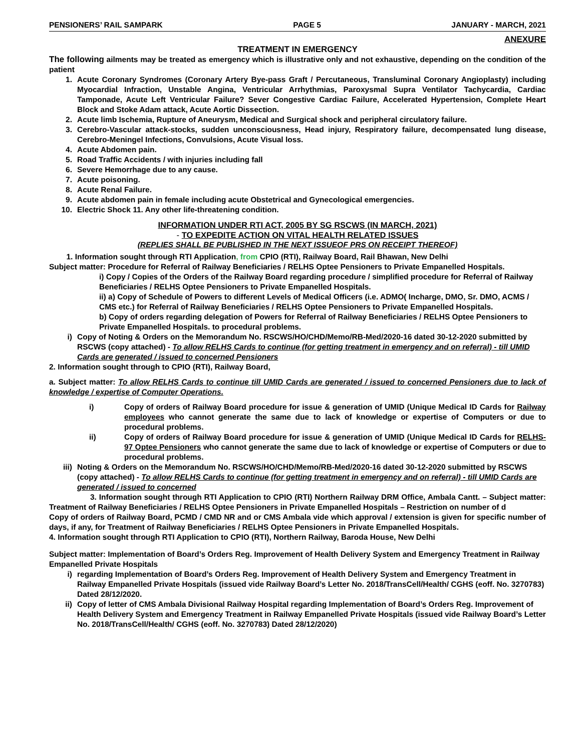PENSIONERS’ RAIL SAMPARK PAGE 5 JANUARY - MARCH, 2021
ANEXURE
TREATMENT IN EMERGENCY
The following ailments may be treated as emergency which is illustrative only and not exhaustive, depending on the condition of the patient
1. Acute Coronary Syndromes (Coronary Artery Bye-pass Graft / Percutaneous, Transluminal Coronary Angioplasty) including Myocardial Infraction, Unstable Angina, Ventricular Arrhythmias, Paroxysmal Supra Ventilator Tachycardia, Cardiac Tamponade, Acute Left Ventricular Failure? Sever Congestive Cardiac Failure, Accelerated Hypertension, Complete Heart Block and Stoke Adam attack, Acute Aortic Dissection.
2. Acute limb Ischemia, Rupture of Aneurysm, Medical and Surgical shock and peripheral circulatory failure.
3. Cerebro-Vascular attack-stocks, sudden unconsciousness, Head injury, Respiratory failure, decompensated lung disease, Cerebro-Meningel Infections, Convulsions, Acute Visual loss.
4. Acute Abdomen pain.
5. Road Traffic Accidents / with injuries including fall
6. Severe Hemorrhage due to any cause.
7. Acute poisoning.
8. Acute Renal Failure.
9. Acute abdomen pain in female including acute Obstetrical and Gynecological emergencies.
10. Electric Shock 11. Any other life-threatening condition.
INFORMATION UNDER RTI ACT, 2005 BY SG RSCWS (IN MARCH, 2021)
- TO EXPEDITE ACTION ON VITAL HEALTH RELATED ISSUES
(REPLIES SHALL BE PUBLISHED IN THE NEXT ISSUEOF PRS ON RECEIPT THEREOF)
1. Information sought through RTI Application, from CPIO (RTI), Railway Board, Rail Bhawan, New Delhi
Subject matter: Procedure for Referral of Railway Beneficiaries / RELHS Optee Pensioners to Private Empanelled Hospitals.
i) Copy / Copies of the Orders of the Railway Board regarding procedure / simplified procedure for Referral of Railway Beneficiaries / RELHS Optee Pensioners to Private Empanelled Hospitals.
ii) a) Copy of Schedule of Powers to different Levels of Medical Officers (i.e. ADMO( Incharge, DMO, Sr. DMO, ACMS / CMS etc.) for Referral of Railway Beneficiaries / RELHS Optee Pensioners to Private Empanelled Hospitals.
b) Copy of orders regarding delegation of Powers for Referral of Railway Beneficiaries / RELHS Optee Pensioners to Private Empanelled Hospitals. to procedural problems.
i) Copy of Noting & Orders on the Memorandum No. RSCWS/HO/CHD/Memo/RB-Med/2020-16 dated 30-12-2020 submitted by RSCWS (copy attached) - To allow RELHS Cards to continue (for getting treatment in emergency and on referral) - till UMID Cards are generated / issued to concerned Pensioners
2. Information sought through to CPIO (RTI), Railway Board,
a. Subject matter: To allow RELHS Cards to continue till UMID Cards are generated / issued to concerned Pensioners due to lack of knowledge / expertise of Computer Operations.
i) Copy of orders of Railway Board procedure for issue & generation of UMID (Unique Medical ID Cards for Railway employees who cannot generate the same due to lack of knowledge or expertise of Computers or due to procedural problems.
ii) Copy of orders of Railway Board procedure for issue & generation of UMID (Unique Medical ID Cards for RELHS-97 Optee Pensioners who cannot generate the same due to lack of knowledge or expertise of Computers or due to procedural problems.
iii) Noting & Orders on the Memorandum No. RSCWS/HO/CHD/Memo/RB-Med/2020-16 dated 30-12-2020 submitted by RSCWS (copy attached) - To allow RELHS Cards to continue (for getting treatment in emergency and on referral) - till UMID Cards are generated / issued to concerned
3. Information sought through RTI Application to CPIO (RTI) Northern Railway DRM Office, Ambala Cantt. – Subject matter: Treatment of Railway Beneficiaries / RELHS Optee Pensioners in Private Empanelled Hospitals – Restriction on number of d
Copy of orders of Railway Board, PCMD / CMD NR and or CMS Ambala vide which approval / extension is given for specific number of days, if any, for Treatment of Railway Beneficiaries / RELHS Optee Pensioners in Private Empanelled Hospitals.
4. Information sought through RTI Application to CPIO (RTI), Northern Railway, Baroda House, New Delhi
Subject matter: Implementation of Board’s Orders Reg. Improvement of Health Delivery System and Emergency Treatment in Railway Empanelled Private Hospitals
i) regarding Implementation of Board’s Orders Reg. Improvement of Health Delivery System and Emergency Treatment in Railway Empanelled Private Hospitals (issued vide Railway Board’s Letter No. 2018/TransCell/Health/ CGHS (eoff. No. 3270783) Dated 28/12/2020.
ii) Copy of letter of CMS Ambala Divisional Railway Hospital regarding Implementation of Board’s Orders Reg. Improvement of Health Delivery System and Emergency Treatment in Railway Empanelled Private Hospitals (issued vide Railway Board’s Letter No. 2018/TransCell/Health/ CGHS (eoff. No. 3270783) Dated 28/12/2020)